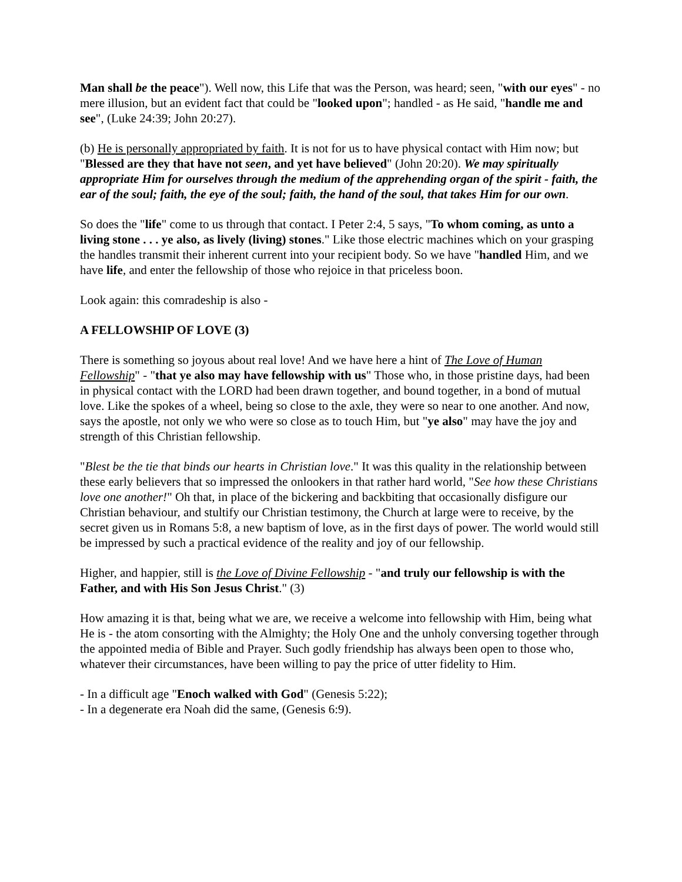Man shall be the peace"). Well now, this Life that was the Person, was heard; seen, "with our eyes" - no mere illusion, but an evident fact that could be "looked upon"; handled - as He said, "handle me and see", (Luke 24:39; John 20:27).
(b) He is personally appropriated by faith. It is not for us to have physical contact with Him now; but "Blessed are they that have not seen, and yet have believed" (John 20:20). We may spiritually appropriate Him for ourselves through the medium of the apprehending organ of the spirit - faith, the ear of the soul; faith, the eye of the soul; faith, the hand of the soul, that takes Him for our own.
So does the "life" come to us through that contact. I Peter 2:4, 5 says, "To whom coming, as unto a living stone . . . ye also, as lively (living) stones." Like those electric machines which on your grasping the handles transmit their inherent current into your recipient body. So we have "handled Him, and we have life, and enter the fellowship of those who rejoice in that priceless boon.
Look again: this comradeship is also -
A FELLOWSHIP OF LOVE (3)
There is something so joyous about real love! And we have here a hint of The Love of Human Fellowship" - "that ye also may have fellowship with us" Those who, in those pristine days, had been in physical contact with the LORD had been drawn together, and bound together, in a bond of mutual love. Like the spokes of a wheel, being so close to the axle, they were so near to one another. And now, says the apostle, not only we who were so close as to touch Him, but "ye also" may have the joy and strength of this Christian fellowship.
"Blest be the tie that binds our hearts in Christian love." It was this quality in the relationship between these early believers that so impressed the onlookers in that rather hard world, "See how these Christians love one another!" Oh that, in place of the bickering and backbiting that occasionally disfigure our Christian behaviour, and stultify our Christian testimony, the Church at large were to receive, by the secret given us in Romans 5:8, a new baptism of love, as in the first days of power. The world would still be impressed by such a practical evidence of the reality and joy of our fellowship.
Higher, and happier, still is the Love of Divine Fellowship - "and truly our fellowship is with the Father, and with His Son Jesus Christ." (3)
How amazing it is that, being what we are, we receive a welcome into fellowship with Him, being what He is - the atom consorting with the Almighty; the Holy One and the unholy conversing together through the appointed media of Bible and Prayer. Such godly friendship has always been open to those who, whatever their circumstances, have been willing to pay the price of utter fidelity to Him.
- In a difficult age "Enoch walked with God" (Genesis 5:22);
- In a degenerate era Noah did the same, (Genesis 6:9).